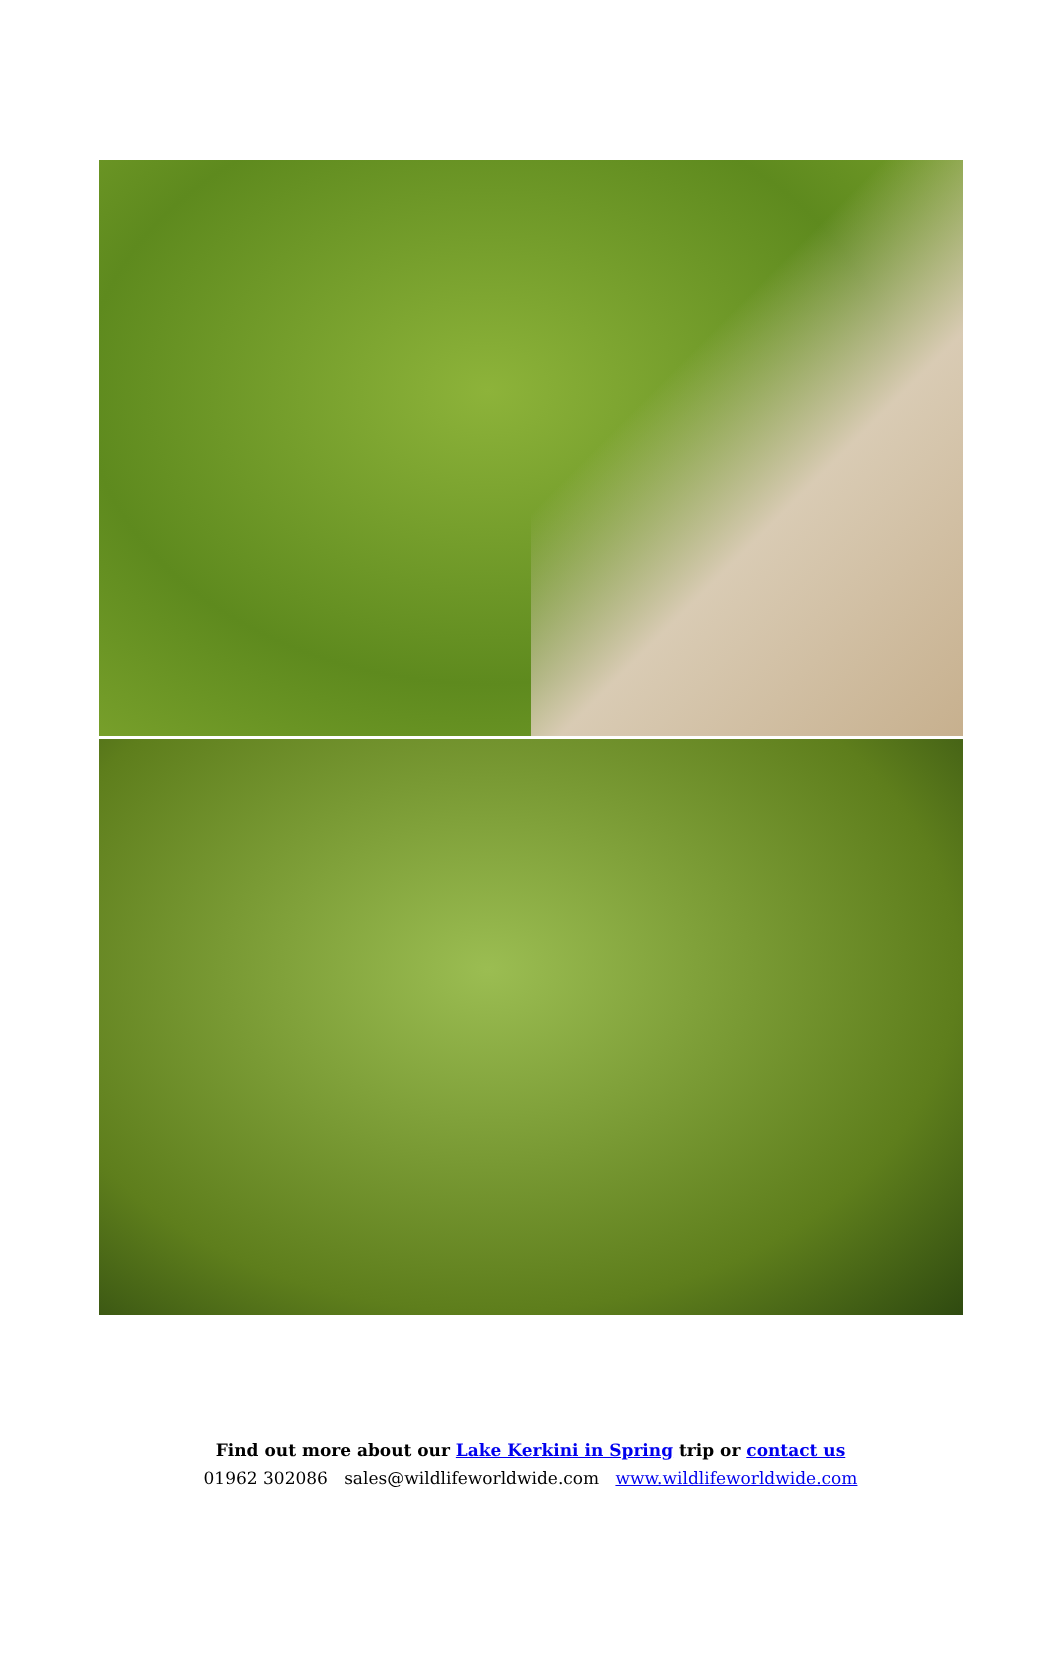Find out more about our Lake Kerkini in Spring trip or contact us
01962 302086 sales@wildlifeworldwide.com www.wildlifeworldwide.com